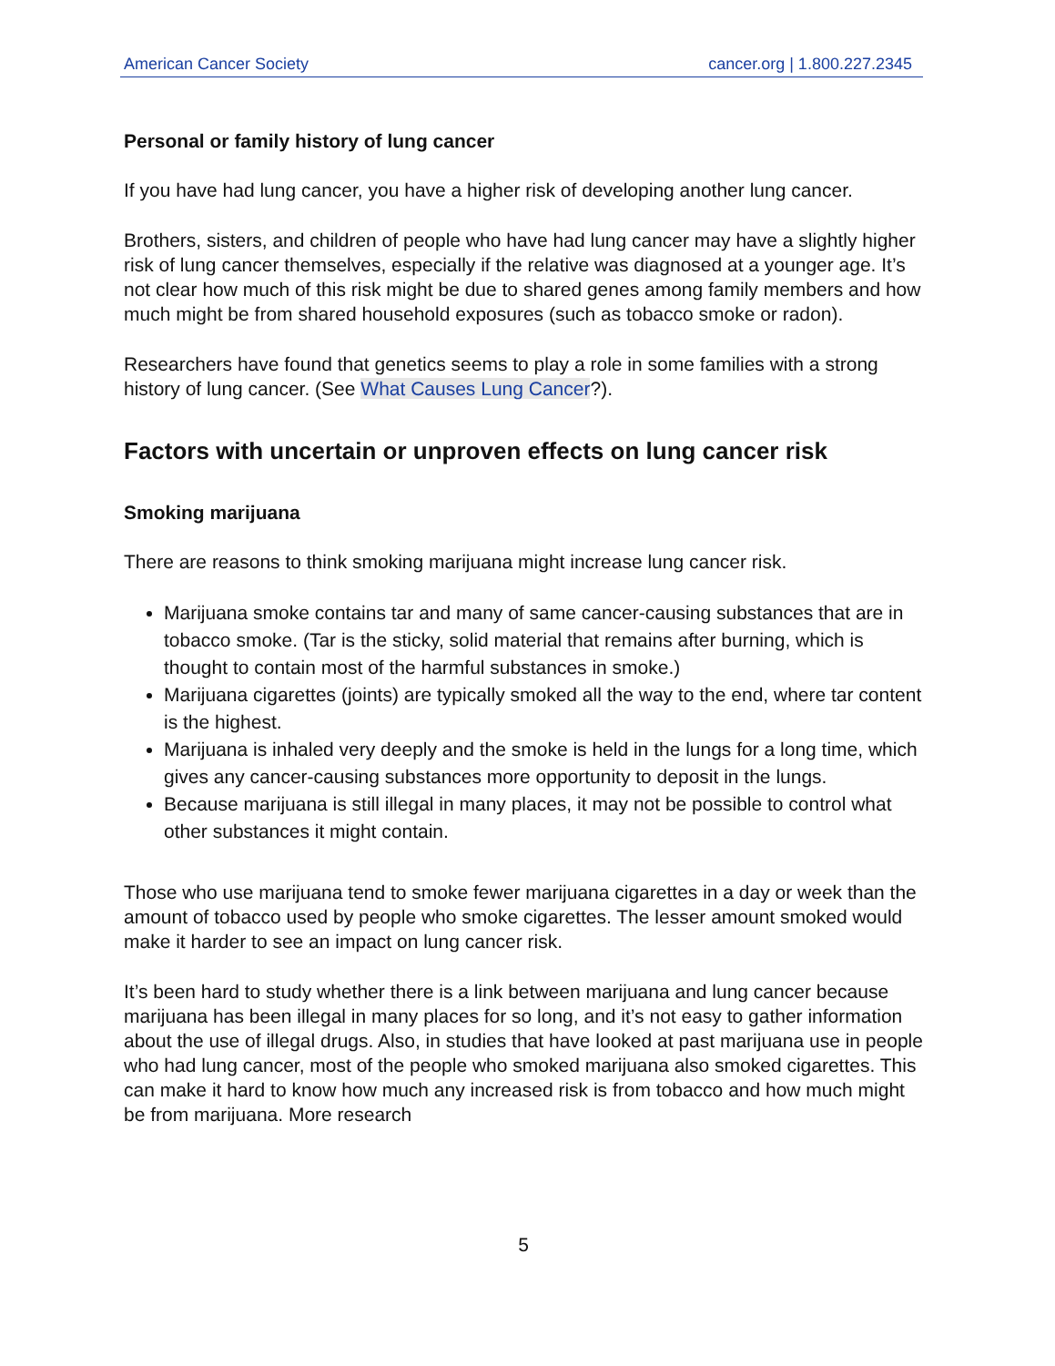American Cancer Society cancer.org | 1.800.227.2345
Personal or family history of lung cancer
If you have had lung cancer, you have a higher risk of developing another lung cancer.
Brothers, sisters, and children of people who have had lung cancer may have a slightly higher risk of lung cancer themselves, especially if the relative was diagnosed at a younger age. It’s not clear how much of this risk might be due to shared genes among family members and how much might be from shared household exposures (such as tobacco smoke or radon).
Researchers have found that genetics seems to play a role in some families with a strong history of lung cancer. (See What Causes Lung Cancer?).
Factors with uncertain or unproven effects on lung cancer risk
Smoking marijuana
There are reasons to think smoking marijuana might increase lung cancer risk.
Marijuana smoke contains tar and many of same cancer-causing substances that are in tobacco smoke. (Tar is the sticky, solid material that remains after burning, which is thought to contain most of the harmful substances in smoke.)
Marijuana cigarettes (joints) are typically smoked all the way to the end, where tar content is the highest.
Marijuana is inhaled very deeply and the smoke is held in the lungs for a long time, which gives any cancer-causing substances more opportunity to deposit in the lungs.
Because marijuana is still illegal in many places, it may not be possible to control what other substances it might contain.
Those who use marijuana tend to smoke fewer marijuana cigarettes in a day or week than the amount of tobacco used by people who smoke cigarettes. The lesser amount smoked would make it harder to see an impact on lung cancer risk.
It’s been hard to study whether there is a link between marijuana and lung cancer because marijuana has been illegal in many places for so long, and it’s not easy to gather information about the use of illegal drugs. Also, in studies that have looked at past marijuana use in people who had lung cancer, most of the people who smoked marijuana also smoked cigarettes. This can make it hard to know how much any increased risk is from tobacco and how much might be from marijuana. More research
5